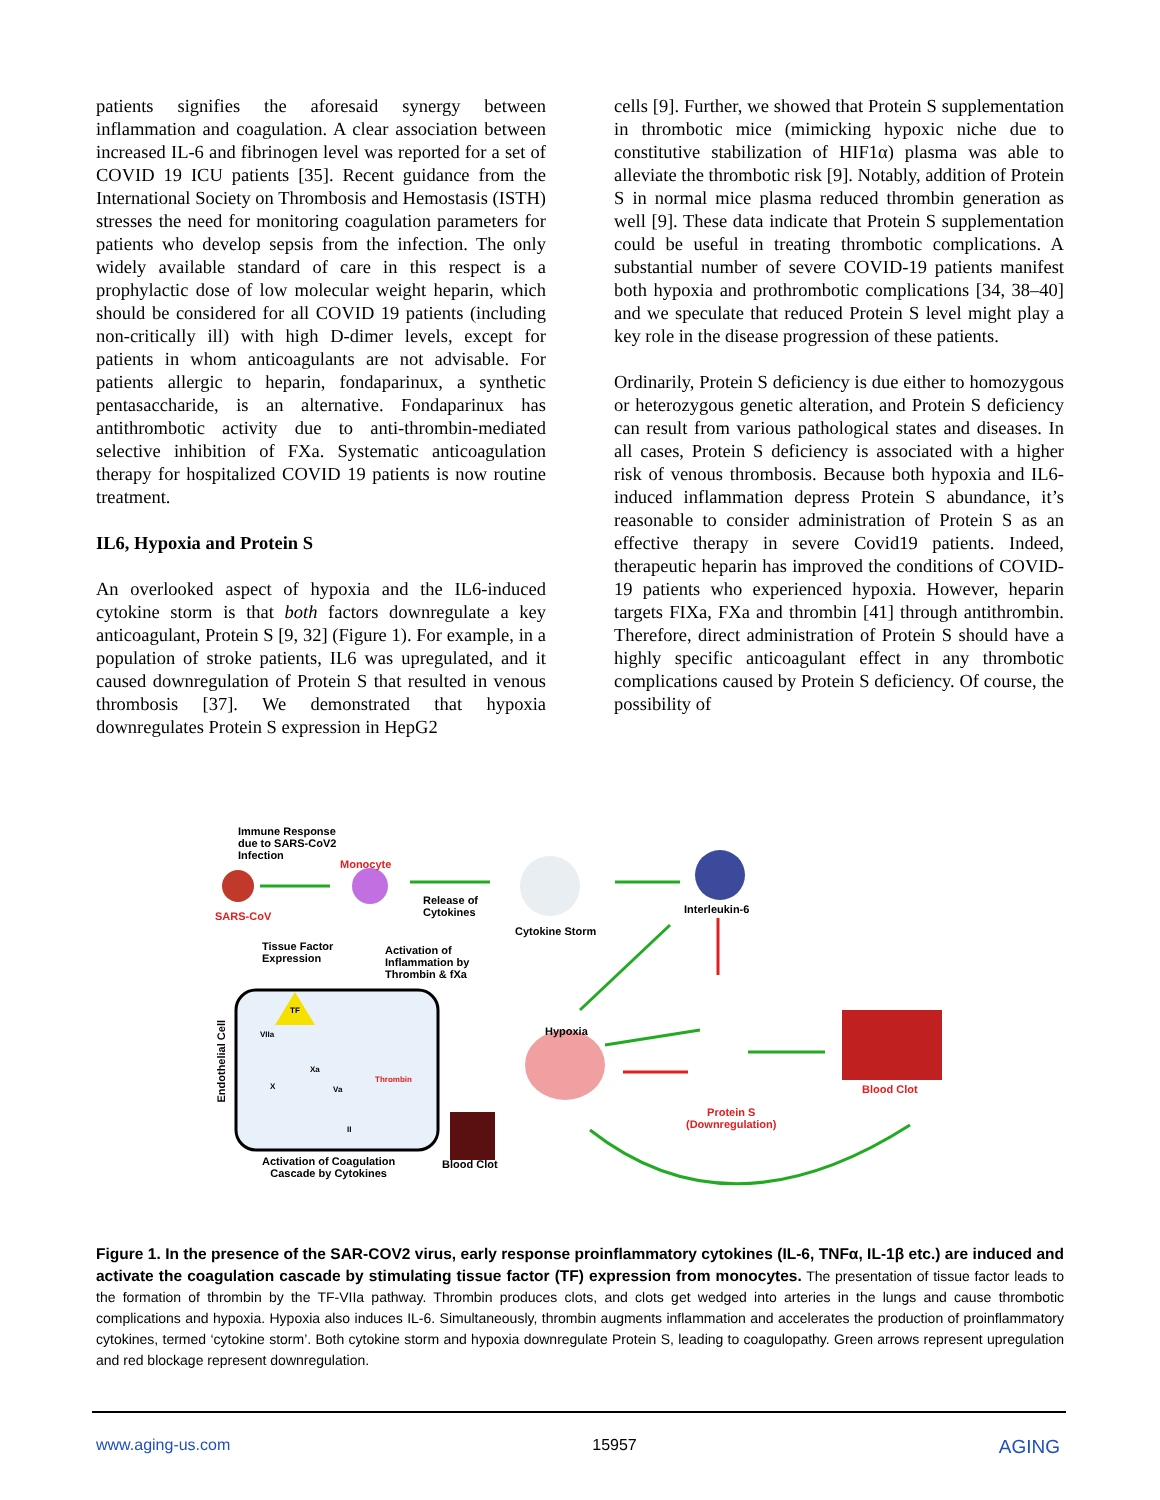patients signifies the aforesaid synergy between inflammation and coagulation. A clear association between increased IL-6 and fibrinogen level was reported for a set of COVID 19 ICU patients [35]. Recent guidance from the International Society on Thrombosis and Hemostasis (ISTH) stresses the need for monitoring coagulation parameters for patients who develop sepsis from the infection. The only widely available standard of care in this respect is a prophylactic dose of low molecular weight heparin, which should be considered for all COVID 19 patients (including non-critically ill) with high D-dimer levels, except for patients in whom anticoagulants are not advisable. For patients allergic to heparin, fondaparinux, a synthetic pentasaccharide, is an alternative. Fondaparinux has antithrombotic activity due to anti-thrombin-mediated selective inhibition of FXa. Systematic anticoagulation therapy for hospitalized COVID 19 patients is now routine treatment.
IL6, Hypoxia and Protein S
An overlooked aspect of hypoxia and the IL6-induced cytokine storm is that both factors downregulate a key anticoagulant, Protein S [9, 32] (Figure 1). For example, in a population of stroke patients, IL6 was upregulated, and it caused downregulation of Protein S that resulted in venous thrombosis [37]. We demonstrated that hypoxia downregulates Protein S expression in HepG2
cells [9]. Further, we showed that Protein S supplementation in thrombotic mice (mimicking hypoxic niche due to constitutive stabilization of HIF1α) plasma was able to alleviate the thrombotic risk [9]. Notably, addition of Protein S in normal mice plasma reduced thrombin generation as well [9]. These data indicate that Protein S supplementation could be useful in treating thrombotic complications. A substantial number of severe COVID-19 patients manifest both hypoxia and prothrombotic complications [34, 38–40] and we speculate that reduced Protein S level might play a key role in the disease progression of these patients.
Ordinarily, Protein S deficiency is due either to homozygous or heterozygous genetic alteration, and Protein S deficiency can result from various pathological states and diseases. In all cases, Protein S deficiency is associated with a higher risk of venous thrombosis. Because both hypoxia and IL6-induced inflammation depress Protein S abundance, it’s reasonable to consider administration of Protein S as an effective therapy in severe Covid19 patients. Indeed, therapeutic heparin has improved the conditions of COVID-19 patients who experienced hypoxia. However, heparin targets FIXa, FXa and thrombin [41] through antithrombin. Therefore, direct administration of Protein S should have a highly specific anticoagulant effect in any thrombotic complications caused by Protein S deficiency. Of course, the possibility of
Immune Response
due to SARS-CoV2
Infection
Monocyte
SARS-CoV
Release of
Cytokines
Cytokine Storm
Interleukin-6
Tissue Factor
Expression
Activation of
Inflammation by
Thrombin & fXa
Endothelial Cell
Hypoxia
TF
VIIa
Xa
X Va
Thrombin
II
Blood Clot
Protein S
(Downregulation)
Activation of Coagulation
Cascade by Cytokines
Blood Clot
Figure 1. In the presence of the SAR-COV2 virus, early response proinflammatory cytokines (IL-6, TNFα, IL-1β etc.) are induced and activate the coagulation cascade by stimulating tissue factor (TF) expression from monocytes. The presentation of tissue factor leads to the formation of thrombin by the TF-VIIa pathway. Thrombin produces clots, and clots get wedged into arteries in the lungs and cause thrombotic complications and hypoxia. Hypoxia also induces IL-6. Simultaneously, thrombin augments inflammation and accelerates the production of proinflammatory cytokines, termed ‘cytokine storm’. Both cytokine storm and hypoxia downregulate Protein S, leading to coagulopathy. Green arrows represent upregulation and red blockage represent downregulation.
www.aging-us.com 15957 AGING